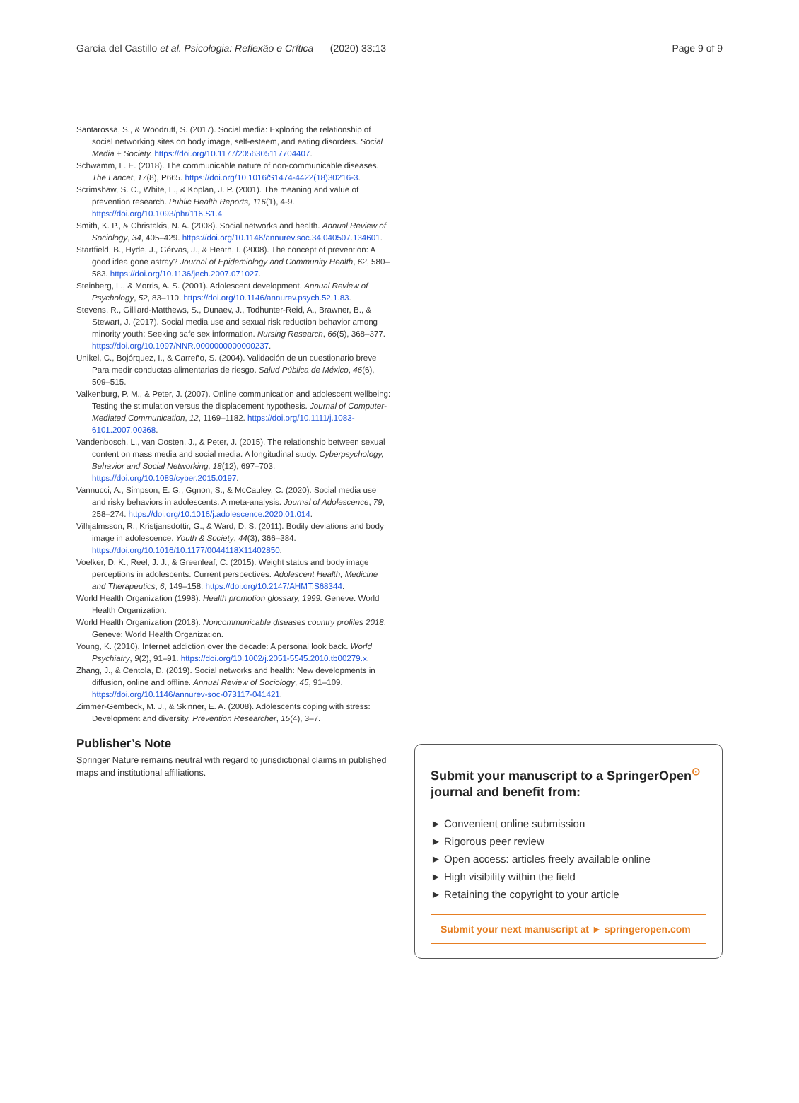García del Castillo et al. Psicologia: Reflexão e Crítica (2020) 33:13 Page 9 of 9
Santarossa, S., & Woodruff, S. (2017). Social media: Exploring the relationship of social networking sites on body image, self-esteem, and eating disorders. Social Media + Society. https://doi.org/10.1177/2056305117704407.
Schwamm, L. E. (2018). The communicable nature of non-communicable diseases. The Lancet, 17(8), P665. https://doi.org/10.1016/S1474-4422(18)30216-3.
Scrimshaw, S. C., White, L., & Koplan, J. P. (2001). The meaning and value of prevention research. Public Health Reports, 116(1), 4-9. https://doi.org/10.1093/phr/116.S1.4
Smith, K. P., & Christakis, N. A. (2008). Social networks and health. Annual Review of Sociology, 34, 405–429. https://doi.org/10.1146/annurev.soc.34.040507.134601.
Startfield, B., Hyde, J., Gérvas, J., & Heath, I. (2008). The concept of prevention: A good idea gone astray? Journal of Epidemiology and Community Health, 62, 580–583. https://doi.org/10.1136/jech.2007.071027.
Steinberg, L., & Morris, A. S. (2001). Adolescent development. Annual Review of Psychology, 52, 83–110. https://doi.org/10.1146/annurev.psych.52.1.83.
Stevens, R., Gilliard-Matthews, S., Dunaev, J., Todhunter-Reid, A., Brawner, B., & Stewart, J. (2017). Social media use and sexual risk reduction behavior among minority youth: Seeking safe sex information. Nursing Research, 66(5), 368–377. https://doi.org/10.1097/NNR.0000000000000237.
Unikel, C., Bojórquez, I., & Carreño, S. (2004). Validación de un cuestionario breve Para medir conductas alimentarias de riesgo. Salud Pública de México, 46(6), 509–515.
Valkenburg, P. M., & Peter, J. (2007). Online communication and adolescent wellbeing: Testing the stimulation versus the displacement hypothesis. Journal of Computer-Mediated Communication, 12, 1169–1182. https://doi.org/10.1111/j.1083-6101.2007.00368.
Vandenbosch, L., van Oosten, J., & Peter, J. (2015). The relationship between sexual content on mass media and social media: A longitudinal study. Cyberpsychology, Behavior and Social Networking, 18(12), 697–703. https://doi.org/10.1089/cyber.2015.0197.
Vannucci, A., Simpson, E. G., Ggnon, S., & McCauley, C. (2020). Social media use and risky behaviors in adolescents: A meta-analysis. Journal of Adolescence, 79, 258–274. https://doi.org/10.1016/j.adolescence.2020.01.014.
Vilhjalmsson, R., Kristjansdottir, G., & Ward, D. S. (2011). Bodily deviations and body image in adolescence. Youth & Society, 44(3), 366–384. https://doi.org/10.1016/10.1177/0044118X11402850.
Voelker, D. K., Reel, J. J., & Greenleaf, C. (2015). Weight status and body image perceptions in adolescents: Current perspectives. Adolescent Health, Medicine and Therapeutics, 6, 149–158. https://doi.org/10.2147/AHMT.S68344.
World Health Organization (1998). Health promotion glossary, 1999. Geneve: World Health Organization.
World Health Organization (2018). Noncommunicable diseases country profiles 2018. Geneve: World Health Organization.
Young, K. (2010). Internet addiction over the decade: A personal look back. World Psychiatry, 9(2), 91–91. https://doi.org/10.1002/j.2051-5545.2010.tb00279.x.
Zhang, J., & Centola, D. (2019). Social networks and health: New developments in diffusion, online and offline. Annual Review of Sociology, 45, 91–109. https://doi.org/10.1146/annurev-soc-073117-041421.
Zimmer-Gembeck, M. J., & Skinner, E. A. (2008). Adolescents coping with stress: Development and diversity. Prevention Researcher, 15(4), 3–7.
Publisher’s Note
Springer Nature remains neutral with regard to jurisdictional claims in published maps and institutional affiliations.
Submit your manuscript to a SpringerOpen<sup>⊙</sup> journal and benefit from:
► Convenient online submission
► Rigorous peer review
► Open access: articles freely available online
► High visibility within the field
► Retaining the copyright to your article
Submit your next manuscript at ► springeropen.com